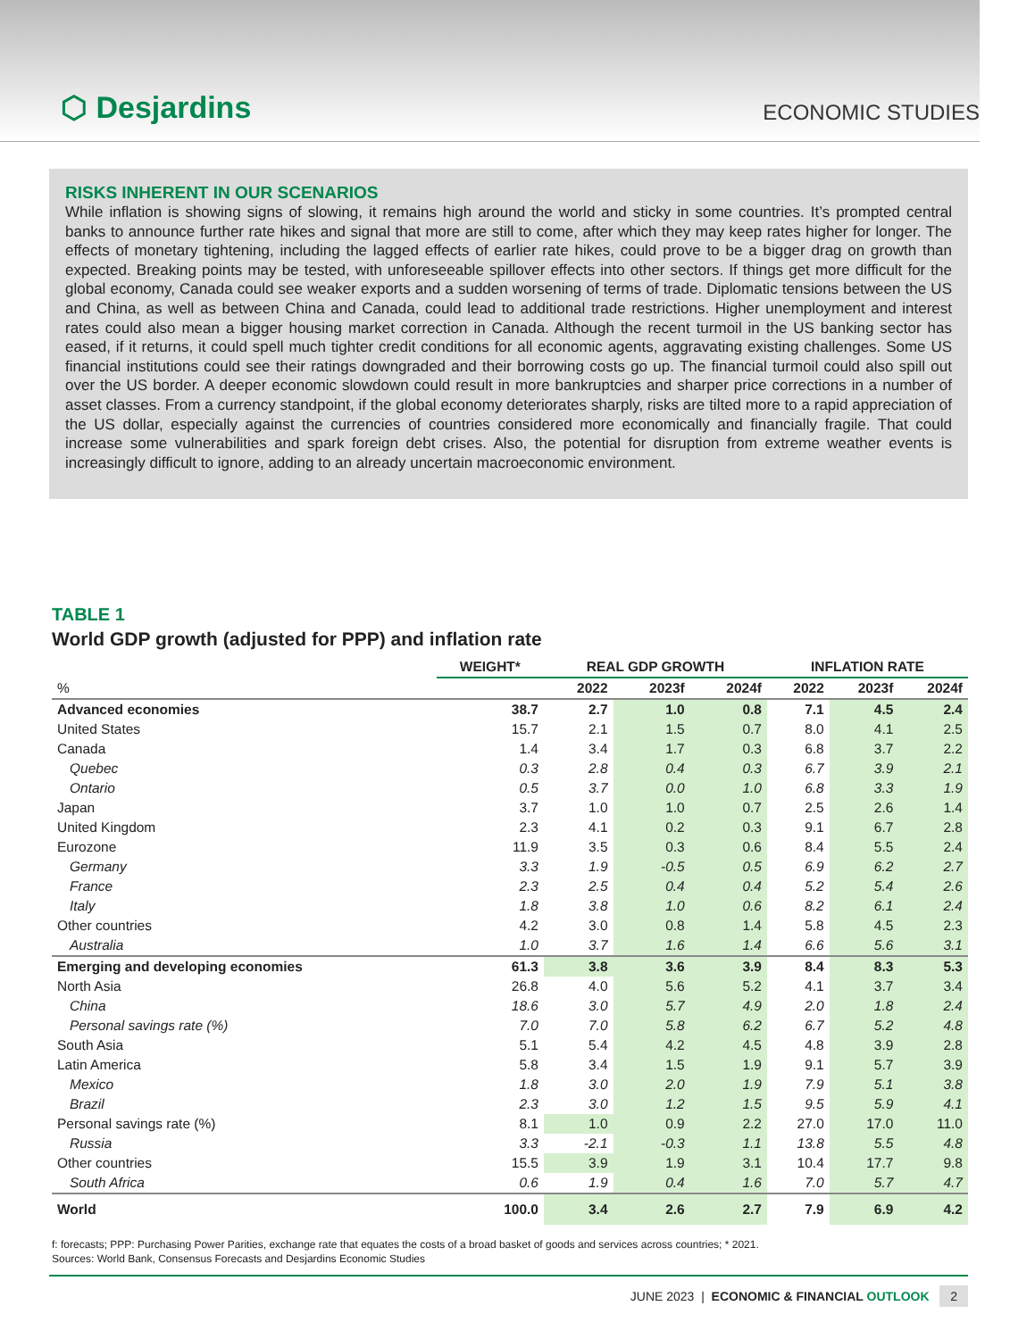⬡ Desjardins ECONOMIC STUDIES
RISKS INHERENT IN OUR SCENARIOS
While inflation is showing signs of slowing, it remains high around the world and sticky in some countries. It’s prompted central banks to announce further rate hikes and signal that more are still to come, after which they may keep rates higher for longer. The effects of monetary tightening, including the lagged effects of earlier rate hikes, could prove to be a bigger drag on growth than expected. Breaking points may be tested, with unforeseeable spillover effects into other sectors. If things get more difficult for the global economy, Canada could see weaker exports and a sudden worsening of terms of trade. Diplomatic tensions between the US and China, as well as between China and Canada, could lead to additional trade restrictions. Higher unemployment and interest rates could also mean a bigger housing market correction in Canada. Although the recent turmoil in the US banking sector has eased, if it returns, it could spell much tighter credit conditions for all economic agents, aggravating existing challenges. Some US financial institutions could see their ratings downgraded and their borrowing costs go up. The financial turmoil could also spill out over the US border. A deeper economic slowdown could result in more bankruptcies and sharper price corrections in a number of asset classes. From a currency standpoint, if the global economy deteriorates sharply, risks are tilted more to a rapid appreciation of the US dollar, especially against the currencies of countries considered more economically and financially fragile. That could increase some vulnerabilities and spark foreign debt crises. Also, the potential for disruption from extreme weather events is increasingly difficult to ignore, adding to an already uncertain macroeconomic environment.
TABLE 1
World GDP growth (adjusted for PPP) and inflation rate
| | WEIGHT* | REAL GDP GROWTH | | | INFLATION RATE | | |
| --- | --- | --- | --- | --- | --- | --- | --- |
| % | | 2022 | 2023f | 2024f | 2022 | 2023f | 2024f |
| Advanced economies | 38.7 | 2.7 | 1.0 | 0.8 | 7.1 | 4.5 | 2.4 |
| United States | 15.7 | 2.1 | 1.5 | 0.7 | 8.0 | 4.1 | 2.5 |
| Canada | 1.4 | 3.4 | 1.7 | 0.3 | 6.8 | 3.7 | 2.2 |
| Quebec | 0.3 | 2.8 | 0.4 | 0.3 | 6.7 | 3.9 | 2.1 |
| Ontario | 0.5 | 3.7 | 0.0 | 1.0 | 6.8 | 3.3 | 1.9 |
| Japan | 3.7 | 1.0 | 1.0 | 0.7 | 2.5 | 2.6 | 1.4 |
| United Kingdom | 2.3 | 4.1 | 0.2 | 0.3 | 9.1 | 6.7 | 2.8 |
| Eurozone | 11.9 | 3.5 | 0.3 | 0.6 | 8.4 | 5.5 | 2.4 |
| Germany | 3.3 | 1.9 | -0.5 | 0.5 | 6.9 | 6.2 | 2.7 |
| France | 2.3 | 2.5 | 0.4 | 0.4 | 5.2 | 5.4 | 2.6 |
| Italy | 1.8 | 3.8 | 1.0 | 0.6 | 8.2 | 6.1 | 2.4 |
| Other countries | 4.2 | 3.0 | 0.8 | 1.4 | 5.8 | 4.5 | 2.3 |
| Australia | 1.0 | 3.7 | 1.6 | 1.4 | 6.6 | 5.6 | 3.1 |
| Emerging and developing economies | 61.3 | 3.8 | 3.6 | 3.9 | 8.4 | 8.3 | 5.3 |
| North Asia | 26.8 | 4.0 | 5.6 | 5.2 | 4.1 | 3.7 | 3.4 |
| China | 18.6 | 3.0 | 5.7 | 4.9 | 2.0 | 1.8 | 2.4 |
| Personal savings rate (%) | 7.0 | 7.0 | 5.8 | 6.2 | 6.7 | 5.2 | 4.8 |
| South Asia | 5.1 | 5.4 | 4.2 | 4.5 | 4.8 | 3.9 | 2.8 |
| Latin America | 5.8 | 3.4 | 1.5 | 1.9 | 9.1 | 5.7 | 3.9 |
| Mexico | 1.8 | 3.0 | 2.0 | 1.9 | 7.9 | 5.1 | 3.8 |
| Brazil | 2.3 | 3.0 | 1.2 | 1.5 | 9.5 | 5.9 | 4.1 |
| Personal savings rate (%) | 8.1 | 1.0 | 0.9 | 2.2 | 27.0 | 17.0 | 11.0 |
| Russia | 3.3 | -2.1 | -0.3 | 1.1 | 13.8 | 5.5 | 4.8 |
| Other countries | 15.5 | 3.9 | 1.9 | 3.1 | 10.4 | 17.7 | 9.8 |
| South Africa | 0.6 | 1.9 | 0.4 | 1.6 | 7.0 | 5.7 | 4.7 |
| World | 100.0 | 3.4 | 2.6 | 2.7 | 7.9 | 6.9 | 4.2 |
f: forecasts; PPP: Purchasing Power Parities, exchange rate that equates the costs of a broad basket of goods and services across countries; * 2021.
Sources: World Bank, Consensus Forecasts and Desjardins Economic Studies
JUNE 2023 | ECONOMIC & FINANCIAL OUTLOOK 2